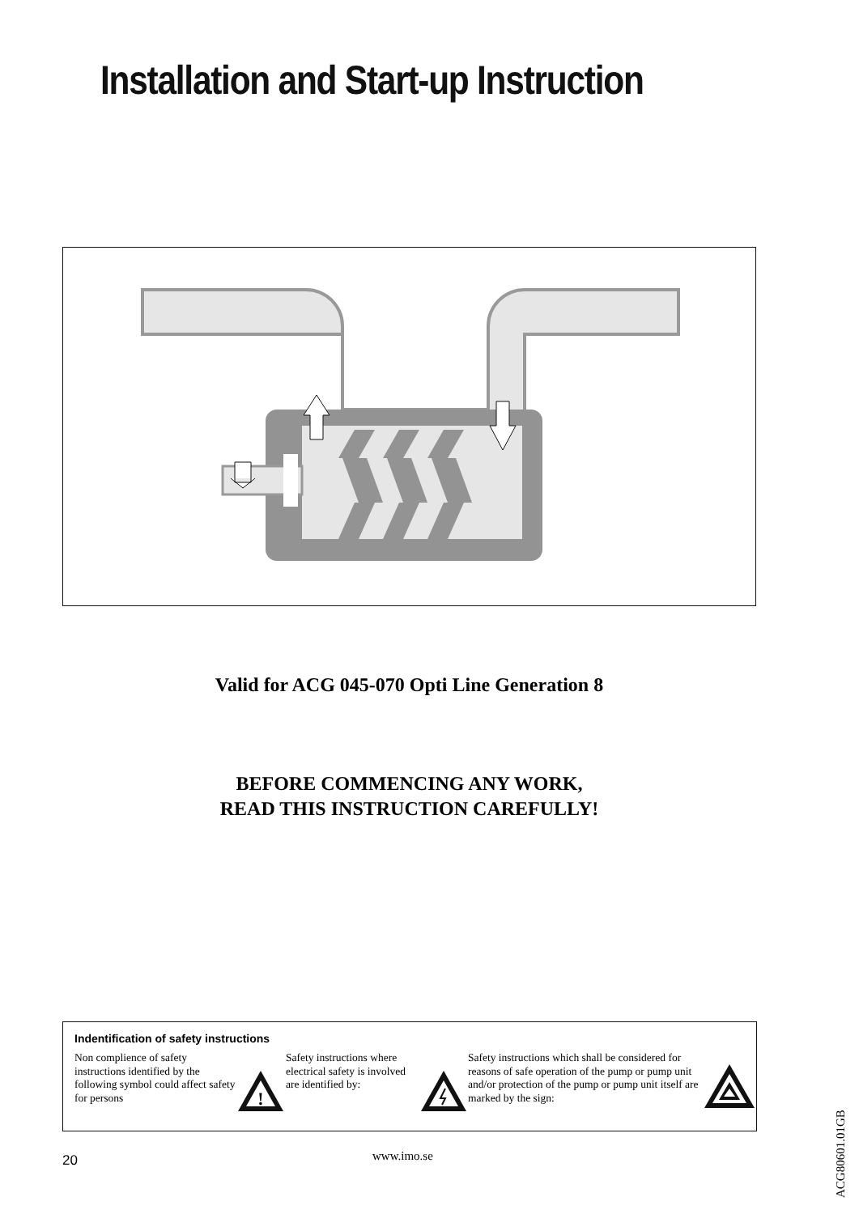Installation and Start-up Instruction
Valid for ACG 045-070 Opti Line Generation 8
BEFORE COMMENCING ANY WORK,
READ THIS INSTRUCTION CAREFULLY!
Indentification of safety instructions
Non complience of safety instructions identified by the following symbol could affect safety for persons
!
Safety instructions where electrical safety is involved are identified by:
Safety instructions which shall be considered for reasons of safe operation of the pump or pump unit and/or protection of the pump or pump unit itself are marked by the sign:
20 www.imo.se
ACG80601.01GB